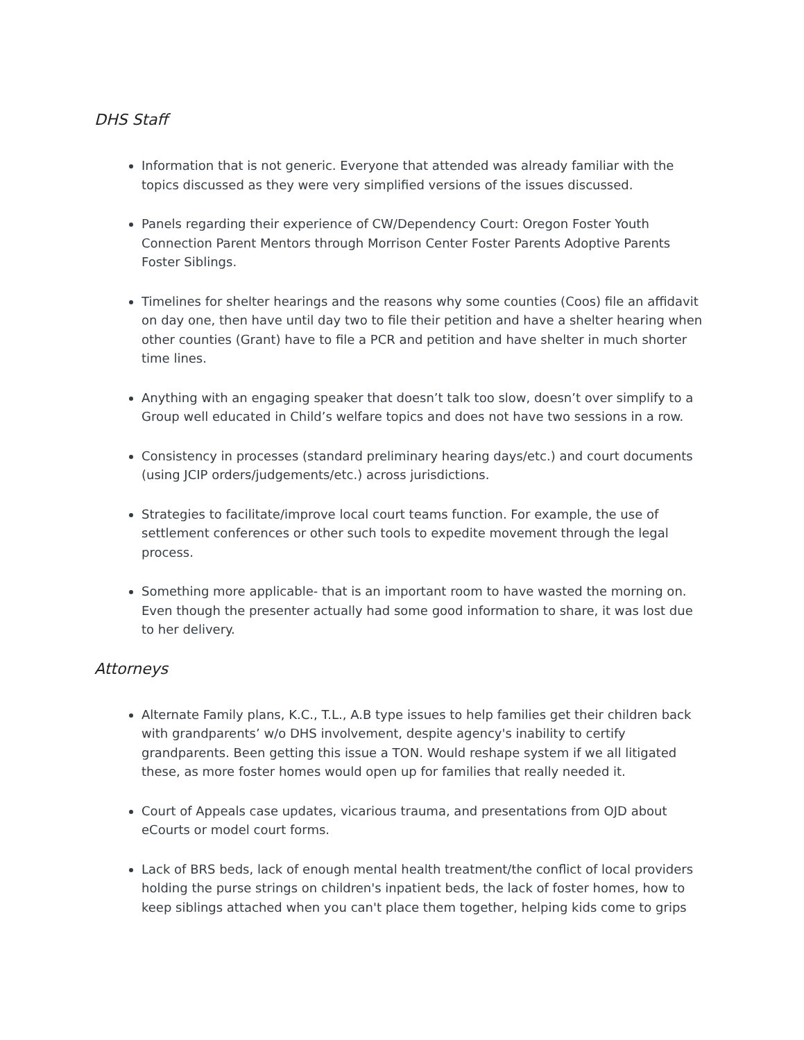DHS Staff
Information that is not generic. Everyone that attended was already familiar with the topics discussed as they were very simplified versions of the issues discussed.
Panels regarding their experience of CW/Dependency Court: Oregon Foster Youth Connection Parent Mentors through Morrison Center Foster Parents Adoptive Parents Foster Siblings.
Timelines for shelter hearings and the reasons why some counties (Coos) file an affidavit on day one, then have until day two to file their petition and have a shelter hearing when other counties (Grant) have to file a PCR and petition and have shelter in much shorter time lines.
Anything with an engaging speaker that doesn’t talk too slow, doesn’t over simplify to a Group well educated in Child’s welfare topics and does not have two sessions in a row.
Consistency in processes (standard preliminary hearing days/etc.) and court documents (using JCIP orders/judgements/etc.) across jurisdictions.
Strategies to facilitate/improve local court teams function. For example, the use of settlement conferences or other such tools to expedite movement through the legal process.
Something more applicable- that is an important room to have wasted the morning on. Even though the presenter actually had some good information to share, it was lost due to her delivery.
Attorneys
Alternate Family plans, K.C., T.L., A.B type issues to help families get their children back with grandparents’ w/o DHS involvement, despite agency's inability to certify grandparents. Been getting this issue a TON. Would reshape system if we all litigated these, as more foster homes would open up for families that really needed it.
Court of Appeals case updates, vicarious trauma, and presentations from OJD about eCourts or model court forms.
Lack of BRS beds, lack of enough mental health treatment/the conflict of local providers holding the purse strings on children's inpatient beds, the lack of foster homes, how to keep siblings attached when you can't place them together, helping kids come to grips